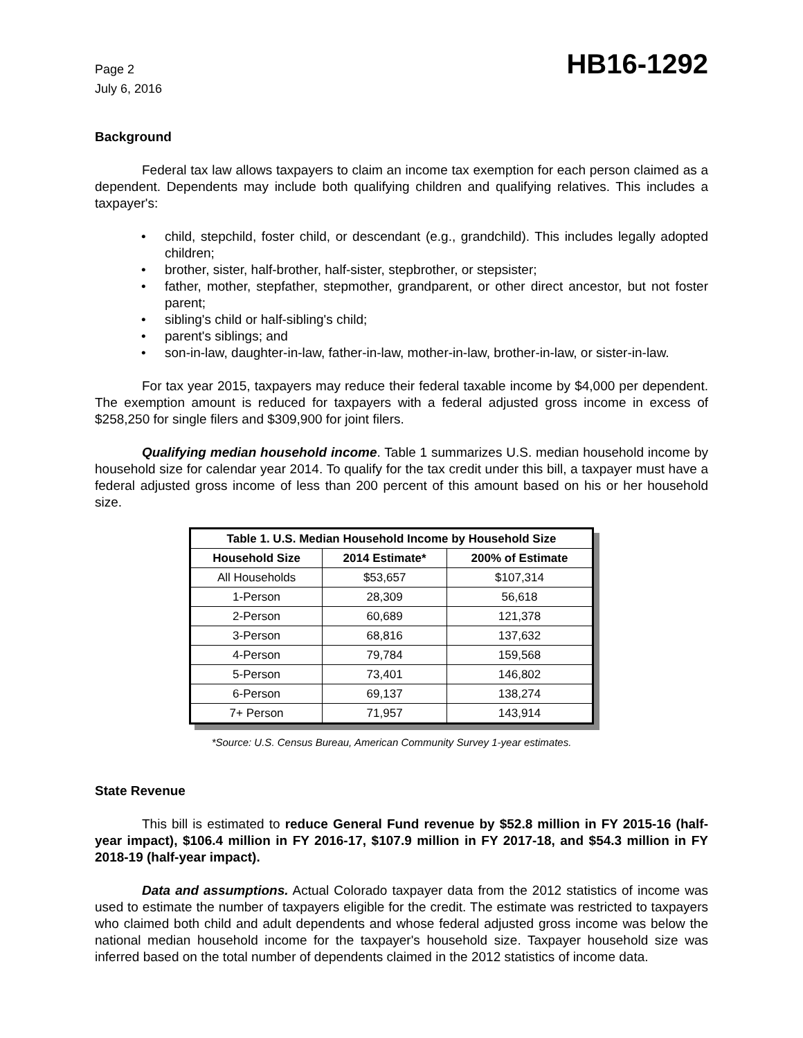Page 2
July 6, 2016
HB16-1292
Background
Federal tax law allows taxpayers to claim an income tax exemption for each person claimed as a dependent. Dependents may include both qualifying children and qualifying relatives. This includes a taxpayer's:
• child, stepchild, foster child, or descendant (e.g., grandchild). This includes legally adopted children;
• brother, sister, half-brother, half-sister, stepbrother, or stepsister;
• father, mother, stepfather, stepmother, grandparent, or other direct ancestor, but not foster parent;
• sibling's child or half-sibling's child;
• parent's siblings; and
• son-in-law, daughter-in-law, father-in-law, mother-in-law, brother-in-law, or sister-in-law.
For tax year 2015, taxpayers may reduce their federal taxable income by $4,000 per dependent. The exemption amount is reduced for taxpayers with a federal adjusted gross income in excess of $258,250 for single filers and $309,900 for joint filers.
Qualifying median household income. Table 1 summarizes U.S. median household income by household size for calendar year 2014. To qualify for the tax credit under this bill, a taxpayer must have a federal adjusted gross income of less than 200 percent of this amount based on his or her household size.
| Table 1. U.S. Median Household Income by Household Size | | |
| --- | --- | --- |
| Household Size | 2014 Estimate* | 200% of Estimate |
| All Households | $53,657 | $107,314 |
| 1-Person | 28,309 | 56,618 |
| 2-Person | 60,689 | 121,378 |
| 3-Person | 68,816 | 137,632 |
| 4-Person | 79,784 | 159,568 |
| 5-Person | 73,401 | 146,802 |
| 6-Person | 69,137 | 138,274 |
| 7+ Person | 71,957 | 143,914 |
*Source: U.S. Census Bureau, American Community Survey 1-year estimates.
State Revenue
This bill is estimated to reduce General Fund revenue by $52.8 million in FY 2015-16 (half-year impact), $106.4 million in FY 2016-17, $107.9 million in FY 2017-18, and $54.3 million in FY 2018-19 (half-year impact).
Data and assumptions. Actual Colorado taxpayer data from the 2012 statistics of income was used to estimate the number of taxpayers eligible for the credit. The estimate was restricted to taxpayers who claimed both child and adult dependents and whose federal adjusted gross income was below the national median household income for the taxpayer's household size. Taxpayer household size was inferred based on the total number of dependents claimed in the 2012 statistics of income data.